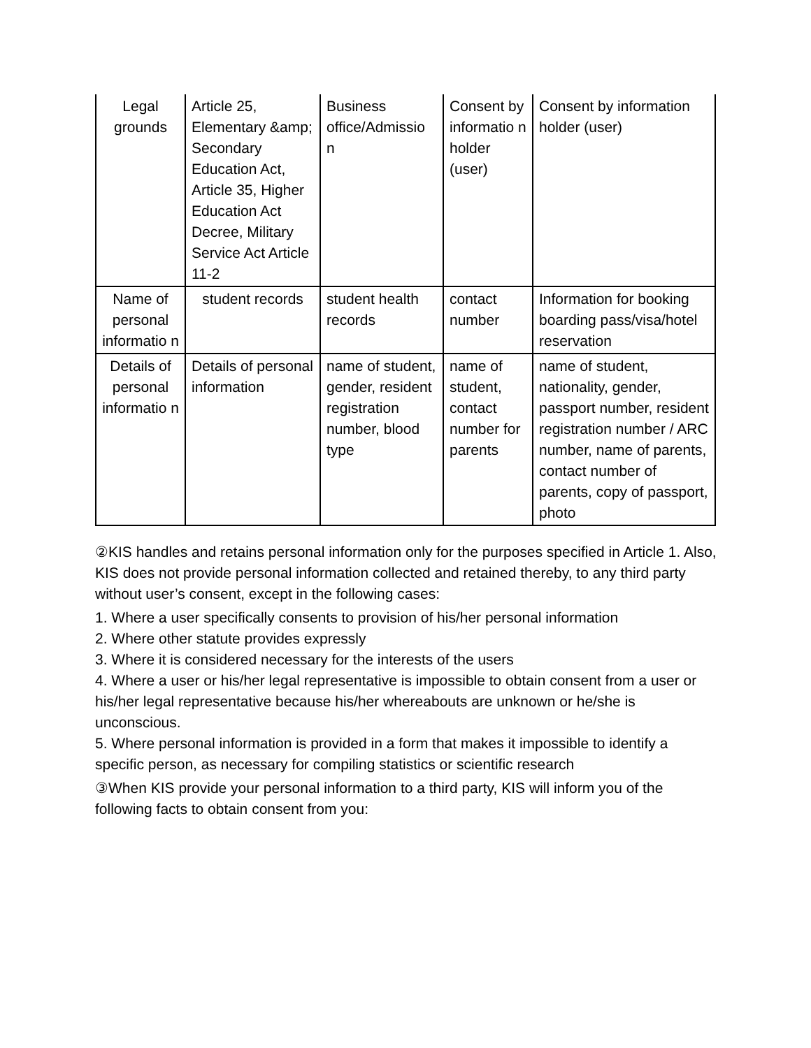| Legal grounds | Article 25, Elementary &amp; Secondary Education Act, Article 35, Higher Education Act Decree, Military Service Act Article 11-2 | Business office/Admissio n | Consent by informatio n holder (user) | Consent by information holder (user) |
| Name of personal informatio n | student records | student health records | contact number | Information for booking boarding pass/visa/hotel reservation |
| Details of personal informatio n | Details of personal information | name of student, gender, resident registration number, blood type | name of student, contact number for parents | name of student, nationality, gender, passport number, resident registration number / ARC number, name of parents, contact number of parents, copy of passport, photo |
②KIS handles and retains personal information only for the purposes specified in Article 1. Also, KIS does not provide personal information collected and retained thereby, to any third party without user’s consent, except in the following cases:
1. Where a user specifically consents to provision of his/her personal information
2. Where other statute provides expressly
3. Where it is considered necessary for the interests of the users
4. Where a user or his/her legal representative is impossible to obtain consent from a user or his/her legal representative because his/her whereabouts are unknown or he/she is unconscious.
5. Where personal information is provided in a form that makes it impossible to identify a specific person, as necessary for compiling statistics or scientific research
③When KIS provide your personal information to a third party, KIS will inform you of the following facts to obtain consent from you: